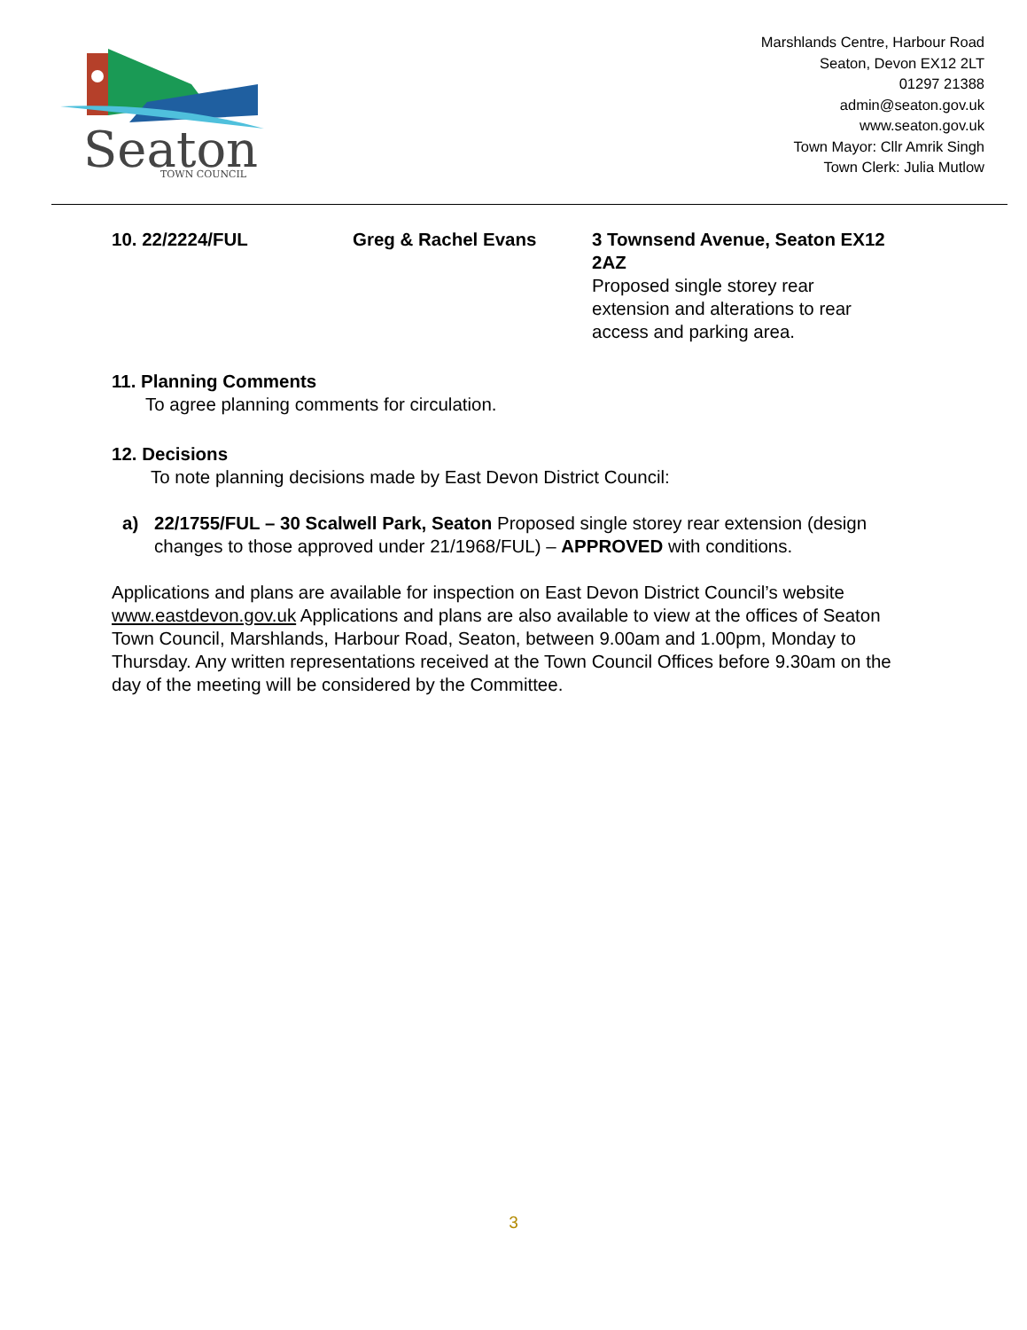Seaton
TOWN COUNCIL
Marshlands Centre, Harbour Road
Seaton, Devon EX12 2LT
01297 21388
admin@seaton.gov.uk
www.seaton.gov.uk
Town Mayor: Cllr Amrik Singh
Town Clerk: Julia Mutlow
10. 22/2224/FUL Greg & Rachel Evans 3 Townsend Avenue, Seaton EX12 2AZ
Proposed single storey rear extension and alterations to rear access and parking area.
11. Planning Comments
To agree planning comments for circulation.
12. Decisions
To note planning decisions made by East Devon District Council:
a) 22/1755/FUL – 30 Scalwell Park, Seaton Proposed single storey rear extension (design changes to those approved under 21/1968/FUL) – APPROVED with conditions.
Applications and plans are available for inspection on East Devon District Council’s website www.eastdevon.gov.uk Applications and plans are also available to view at the offices of Seaton Town Council, Marshlands, Harbour Road, Seaton, between 9.00am and 1.00pm, Monday to Thursday. Any written representations received at the Town Council Offices before 9.30am on the day of the meeting will be considered by the Committee.
3